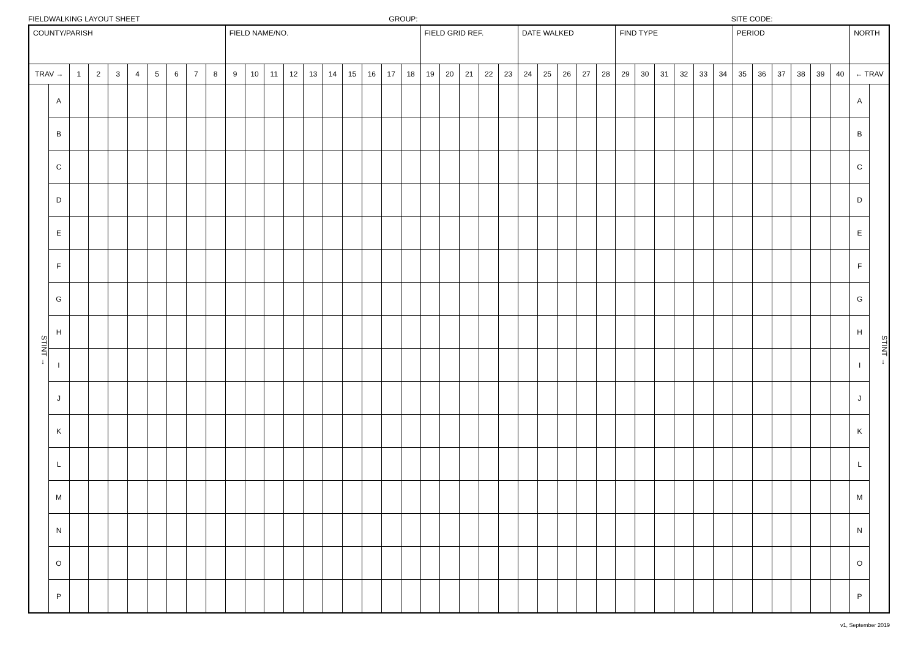FIELDWALKING LAYOUT SHEET GROUP: SITE CODE:
| COUNTY/PARISH | | | | | | | | | | FIELD NAME/NO. | | | | | | | | | | FIELD GRID REF. | | | | | DATE WALKED | | | | | FIND TYPE | | | | | | PERIOD | | | | | | NORTH | |
| TRAV → | | 1 | 2 | 3 | 4 | 5 | 6 | 7 | 8 | 9 | 10 | 11 | 12 | 13 | 14 | 15 | 16 | 17 | 18 | 19 | 20 | 21 | 22 | 23 | 24 | 25 | 26 | 27 | 28 | 29 | 30 | 31 | 32 | 33 | 34 | 35 | 36 | 37 | 38 | 39 | 40 | ← TRAV | |
| STINT → | A | | | | | | | | | | | | | | | | | | | | | | | | | | | | | | | | | | | | | | | | | A | STINT → |
| | B | | | | | | | | | | | | | | | | | | | | | | | | | | | | | | | | | | | | | | | | | B | |
| | C | | | | | | | | | | | | | | | | | | | | | | | | | | | | | | | | | | | | | | | | | C | |
| | D | | | | | | | | | | | | | | | | | | | | | | | | | | | | | | | | | | | | | | | | | D | |
| | E | | | | | | | | | | | | | | | | | | | | | | | | | | | | | | | | | | | | | | | | | E | |
| | F | | | | | | | | | | | | | | | | | | | | | | | | | | | | | | | | | | | | | | | | | F | |
| | G | | | | | | | | | | | | | | | | | | | | | | | | | | | | | | | | | | | | | | | | | G | |
| | H | | | | | | | | | | | | | | | | | | | | | | | | | | | | | | | | | | | | | | | | | H | |
| | I | | | | | | | | | | | | | | | | | | | | | | | | | | | | | | | | | | | | | | | | | I | |
| | J | | | | | | | | | | | | | | | | | | | | | | | | | | | | | | | | | | | | | | | | | J | |
| | K | | | | | | | | | | | | | | | | | | | | | | | | | | | | | | | | | | | | | | | | | K | |
| | L | | | | | | | | | | | | | | | | | | | | | | | | | | | | | | | | | | | | | | | | | L | |
| | M | | | | | | | | | | | | | | | | | | | | | | | | | | | | | | | | | | | | | | | | | M | |
| | N | | | | | | | | | | | | | | | | | | | | | | | | | | | | | | | | | | | | | | | | | N | |
| | O | | | | | | | | | | | | | | | | | | | | | | | | | | | | | | | | | | | | | | | | | O | |
| | P | | | | | | | | | | | | | | | | | | | | | | | | | | | | | | | | | | | | | | | | | P | |
v1, September 2019